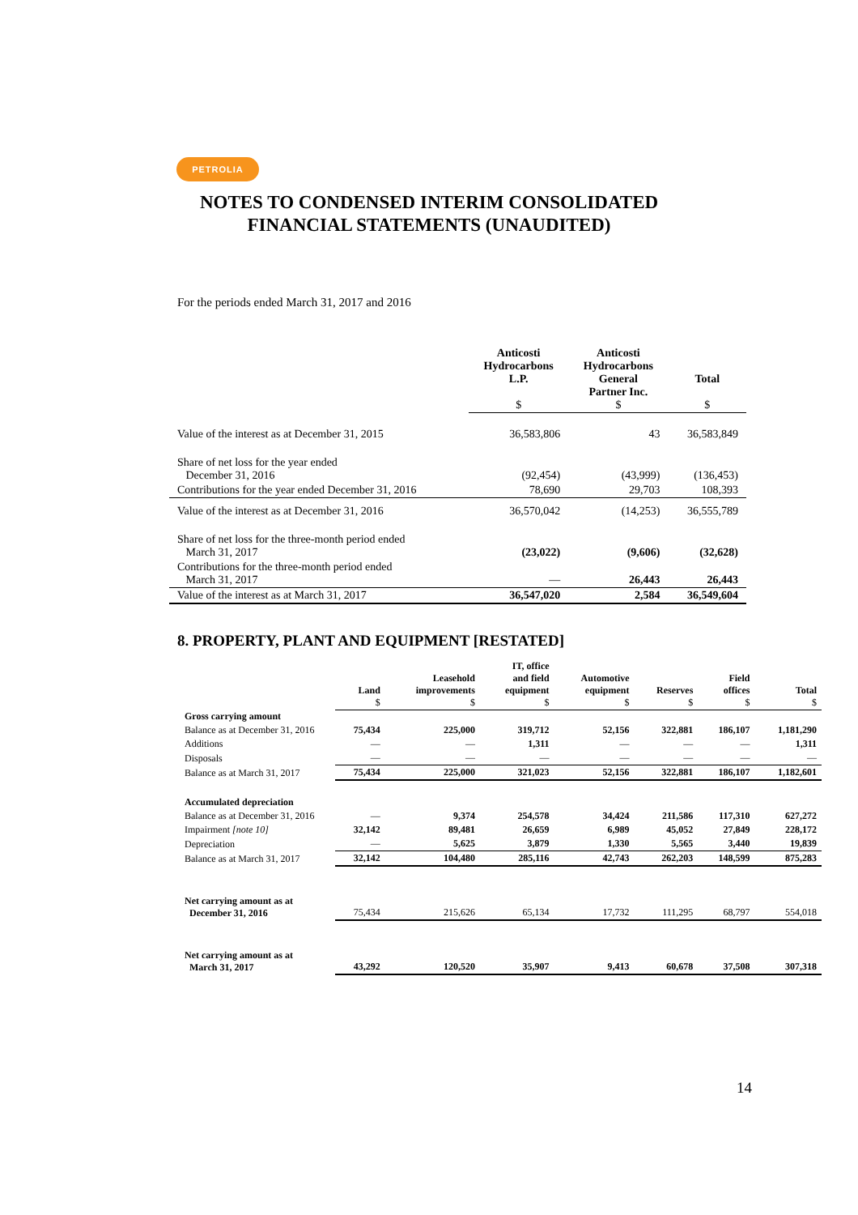PETROLIA
NOTES TO CONDENSED INTERIM CONSOLIDATED
FINANCIAL STATEMENTS (UNAUDITED)
For the periods ended March 31, 2017 and 2016
| | Anticosti Hydrocarbons L.P. $ | Anticosti Hydrocarbons General Partner Inc. $ | Total $ |
| --- | --- | --- | --- |
| Value of the interest as at December 31, 2015 | 36,583,806 | 43 | 36,583,849 |
| Share of net loss for the year ended December 31, 2016 | (92,454) | (43,999) | (136,453) |
| Contributions for the year ended December 31, 2016 | 78,690 | 29,703 | 108,393 |
| Value of the interest as at December 31, 2016 | 36,570,042 | (14,253) | 36,555,789 |
| Share of net loss for the three-month period ended March 31, 2017 | (23,022) | (9,606) | (32,628) |
| Contributions for the three-month period ended March 31, 2017 | — | 26,443 | 26,443 |
| Value of the interest as at March 31, 2017 | 36,547,020 | 2,584 | 36,549,604 |
8. PROPERTY, PLANT AND EQUIPMENT [RESTATED]
| | Land $ | Leasehold improvements $ | IT, office and field equipment $ | Automotive equipment $ | Reserves $ | Field offices $ | Total $ |
| --- | --- | --- | --- | --- | --- | --- | --- |
| Gross carrying amount | | | | | | | |
| Balance as at December 31, 2016 | 75,434 | 225,000 | 319,712 | 52,156 | 322,881 | 186,107 | 1,181,290 |
| Additions | — | — | 1,311 | — | — | — | 1,311 |
| Disposals | — | — | — | — | — | — | — |
| Balance as at March 31, 2017 | 75,434 | 225,000 | 321,023 | 52,156 | 322,881 | 186,107 | 1,182,601 |
| Accumulated depreciation | | | | | | | |
| Balance as at December 31, 2016 | — | 9,374 | 254,578 | 34,424 | 211,586 | 117,310 | 627,272 |
| Impairment [note 10] | 32,142 | 89,481 | 26,659 | 6,989 | 45,052 | 27,849 | 228,172 |
| Depreciation | — | 5,625 | 3,879 | 1,330 | 5,565 | 3,440 | 19,839 |
| Balance as at March 31, 2017 | 32,142 | 104,480 | 285,116 | 42,743 | 262,203 | 148,599 | 875,283 |
| Net carrying amount as at December 31, 2016 | 75,434 | 215,626 | 65,134 | 17,732 | 111,295 | 68,797 | 554,018 |
| Net carrying amount as at March 31, 2017 | 43,292 | 120,520 | 35,907 | 9,413 | 60,678 | 37,508 | 307,318 |
14